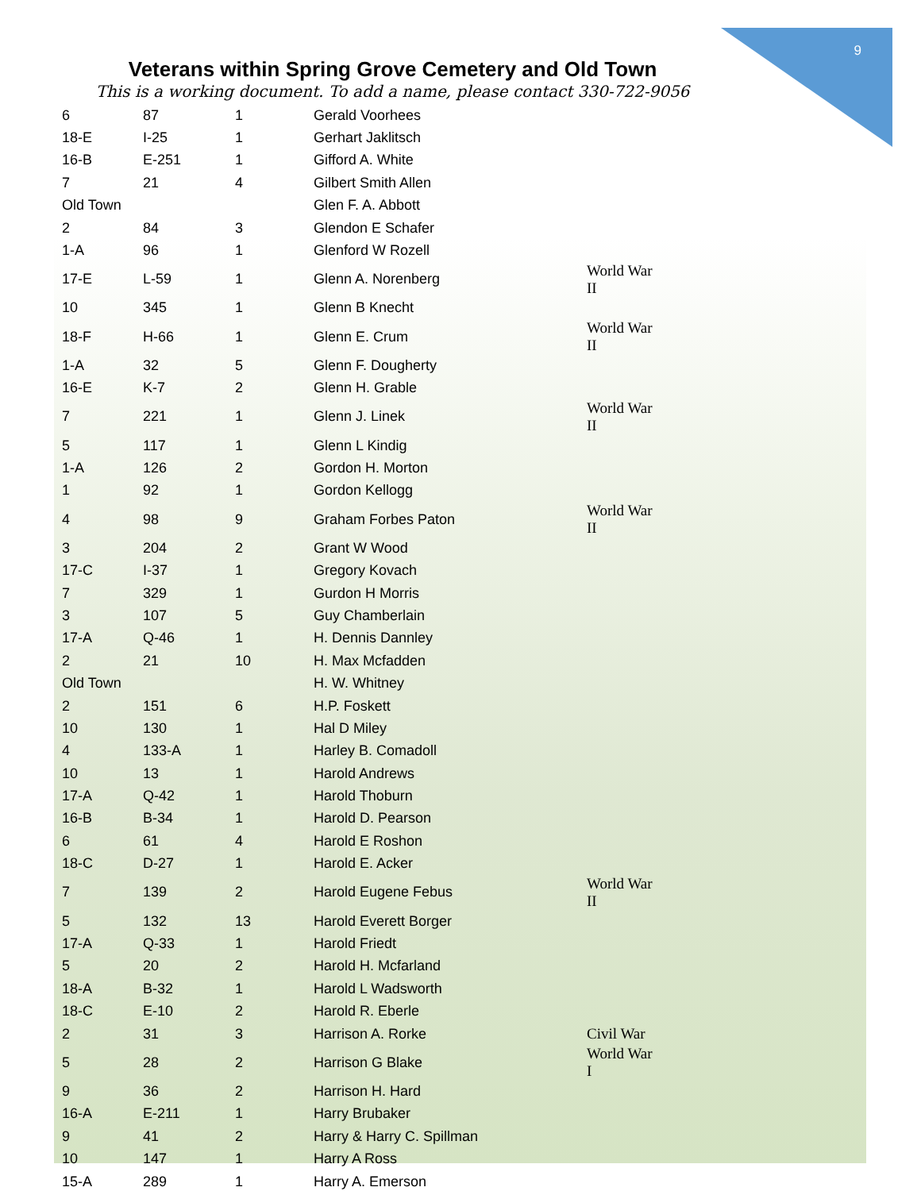9
Veterans within Spring Grove Cemetery and Old Town
This is a working document. To add a name, please contact 330-722-9056
| 6 | 87 | 1 | Gerald Voorhees | |
| 18-E | I-25 | 1 | Gerhart Jaklitsch | |
| 16-B | E-251 | 1 | Gifford A. White | |
| 7 | 21 | 4 | Gilbert Smith Allen | |
| Old Town | | | Glen F. A. Abbott | |
| 2 | 84 | 3 | Glendon E Schafer | |
| 1-A | 96 | 1 | Glenford W Rozell | |
| 17-E | L-59 | 1 | Glenn A. Norenberg | World War II |
| 10 | 345 | 1 | Glenn B Knecht | |
| 18-F | H-66 | 1 | Glenn E. Crum | World War II |
| 1-A | 32 | 5 | Glenn F. Dougherty | |
| 16-E | K-7 | 2 | Glenn H. Grable | |
| 7 | 221 | 1 | Glenn J. Linek | World War II |
| 5 | 117 | 1 | Glenn L Kindig | |
| 1-A | 126 | 2 | Gordon H. Morton | |
| 1 | 92 | 1 | Gordon Kellogg | |
| 4 | 98 | 9 | Graham Forbes Paton | World War II |
| 3 | 204 | 2 | Grant W Wood | |
| 17-C | I-37 | 1 | Gregory Kovach | |
| 7 | 329 | 1 | Gurdon H Morris | |
| 3 | 107 | 5 | Guy Chamberlain | |
| 17-A | Q-46 | 1 | H. Dennis Dannley | |
| 2 | 21 | 10 | H. Max Mcfadden | |
| Old Town | | | H. W. Whitney | |
| 2 | 151 | 6 | H.P. Foskett | |
| 10 | 130 | 1 | Hal D Miley | |
| 4 | 133-A | 1 | Harley B. Comadoll | |
| 10 | 13 | 1 | Harold Andrews | |
| 17-A | Q-42 | 1 | Harold Thoburn | |
| 16-B | B-34 | 1 | Harold D. Pearson | |
| 6 | 61 | 4 | Harold E Roshon | |
| 18-C | D-27 | 1 | Harold E. Acker | |
| 7 | 139 | 2 | Harold Eugene Febus | World War II |
| 5 | 132 | 13 | Harold Everett Borger | |
| 17-A | Q-33 | 1 | Harold Friedt | |
| 5 | 20 | 2 | Harold H. Mcfarland | |
| 18-A | B-32 | 1 | Harold L Wadsworth | |
| 18-C | E-10 | 2 | Harold R. Eberle | |
| 2 | 31 | 3 | Harrison A. Rorke | Civil War |
| 5 | 28 | 2 | Harrison G Blake | World War I |
| 9 | 36 | 2 | Harrison H. Hard | |
| 16-A | E-211 | 1 | Harry Brubaker | |
| 9 | 41 | 2 | Harry & Harry C. Spillman | |
| 10 | 147 | 1 | Harry A Ross | |
| 15-A | 289 | 1 | Harry A. Emerson | |